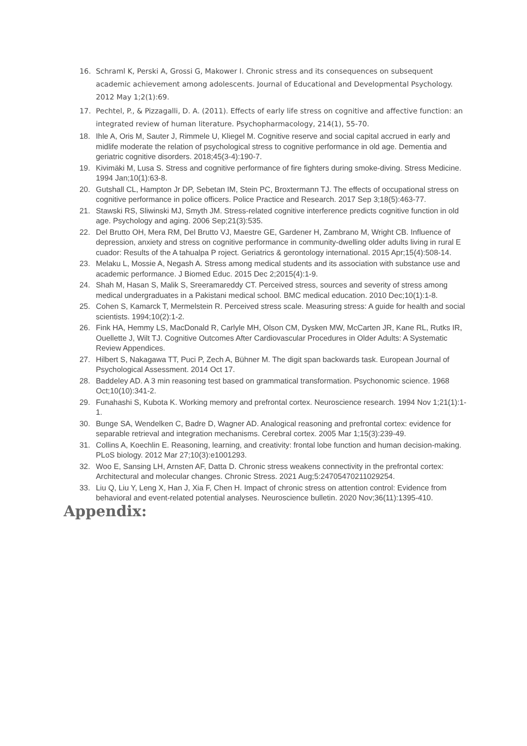16. Schraml K, Perski A, Grossi G, Makower I. Chronic stress and its consequences on subsequent academic achievement among adolescents. Journal of Educational and Developmental Psychology. 2012 May 1;2(1):69.
17. Pechtel, P., & Pizzagalli, D. A. (2011). Effects of early life stress on cognitive and affective function: an integrated review of human literature. Psychopharmacology, 214(1), 55-70.
18. Ihle A, Oris M, Sauter J, Rimmele U, Kliegel M. Cognitive reserve and social capital accrued in early and midlife moderate the relation of psychological stress to cognitive performance in old age. Dementia and geriatric cognitive disorders. 2018;45(3-4):190-7.
19. Kivimäki M, Lusa S. Stress and cognitive performance of fire fighters during smoke-diving. Stress Medicine. 1994 Jan;10(1):63-8.
20. Gutshall CL, Hampton Jr DP, Sebetan IM, Stein PC, Broxtermann TJ. The effects of occupational stress on cognitive performance in police officers. Police Practice and Research. 2017 Sep 3;18(5):463-77.
21. Stawski RS, Sliwinski MJ, Smyth JM. Stress-related cognitive interference predicts cognitive function in old age. Psychology and aging. 2006 Sep;21(3):535.
22. Del Brutto OH, Mera RM, Del Brutto VJ, Maestre GE, Gardener H, Zambrano M, Wright CB. Influence of depression, anxiety and stress on cognitive performance in community-dwelling older adults living in rural E cuador: Results of the A tahualpa P roject. Geriatrics & gerontology international. 2015 Apr;15(4):508-14.
23. Melaku L, Mossie A, Negash A. Stress among medical students and its association with substance use and academic performance. J Biomed Educ. 2015 Dec 2;2015(4):1-9.
24. Shah M, Hasan S, Malik S, Sreeramareddy CT. Perceived stress, sources and severity of stress among medical undergraduates in a Pakistani medical school. BMC medical education. 2010 Dec;10(1):1-8.
25. Cohen S, Kamarck T, Mermelstein R. Perceived stress scale. Measuring stress: A guide for health and social scientists. 1994;10(2):1-2.
26. Fink HA, Hemmy LS, MacDonald R, Carlyle MH, Olson CM, Dysken MW, McCarten JR, Kane RL, Rutks IR, Ouellette J, Wilt TJ. Cognitive Outcomes After Cardiovascular Procedures in Older Adults: A Systematic Review Appendices.
27. Hilbert S, Nakagawa TT, Puci P, Zech A, Bühner M. The digit span backwards task. European Journal of Psychological Assessment. 2014 Oct 17.
28. Baddeley AD. A 3 min reasoning test based on grammatical transformation. Psychonomic science. 1968 Oct;10(10):341-2.
29. Funahashi S, Kubota K. Working memory and prefrontal cortex. Neuroscience research. 1994 Nov 1;21(1):1-1.
30. Bunge SA, Wendelken C, Badre D, Wagner AD. Analogical reasoning and prefrontal cortex: evidence for separable retrieval and integration mechanisms. Cerebral cortex. 2005 Mar 1;15(3):239-49.
31. Collins A, Koechlin E. Reasoning, learning, and creativity: frontal lobe function and human decision-making. PLoS biology. 2012 Mar 27;10(3):e1001293.
32. Woo E, Sansing LH, Arnsten AF, Datta D. Chronic stress weakens connectivity in the prefrontal cortex: Architectural and molecular changes. Chronic Stress. 2021 Aug;5:24705470211029254.
33. Liu Q, Liu Y, Leng X, Han J, Xia F, Chen H. Impact of chronic stress on attention control: Evidence from behavioral and event-related potential analyses. Neuroscience bulletin. 2020 Nov;36(11):1395-410.
Appendix: